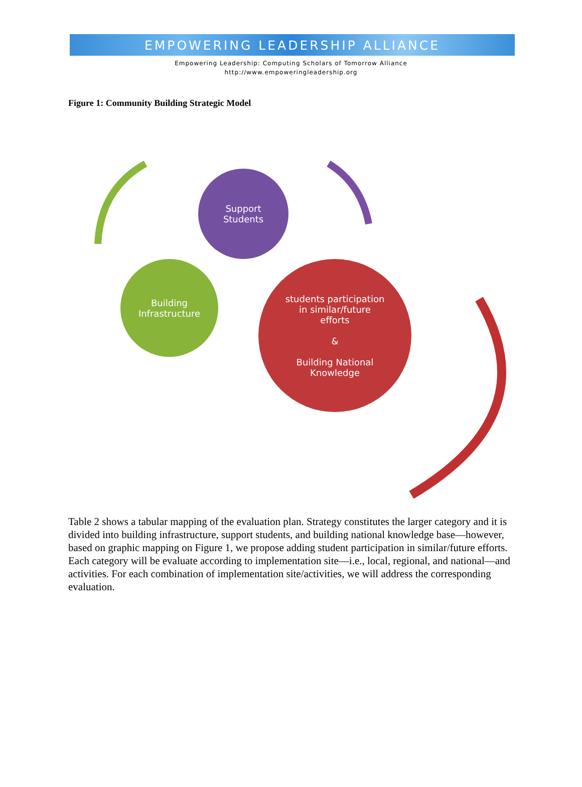EMPOWERING LEADERSHIP ALLIANCE
Empowering Leadership: Computing Scholars of Tomorrow Alliance
http://www.empoweringleadership.org
Figure 1: Community Building Strategic Model
Support
Students
Building
Infrastructure
students participation
in similar/future
efforts
&
Building National
Knowledge
Table 2 shows a tabular mapping of the evaluation plan. Strategy constitutes the larger category and it is divided into building infrastructure, support students, and building national knowledge base—however, based on graphic mapping on Figure 1, we propose adding student participation in similar/future efforts. Each category will be evaluate according to implementation site—i.e., local, regional, and national—and activities. For each combination of implementation site/activities, we will address the corresponding evaluation.